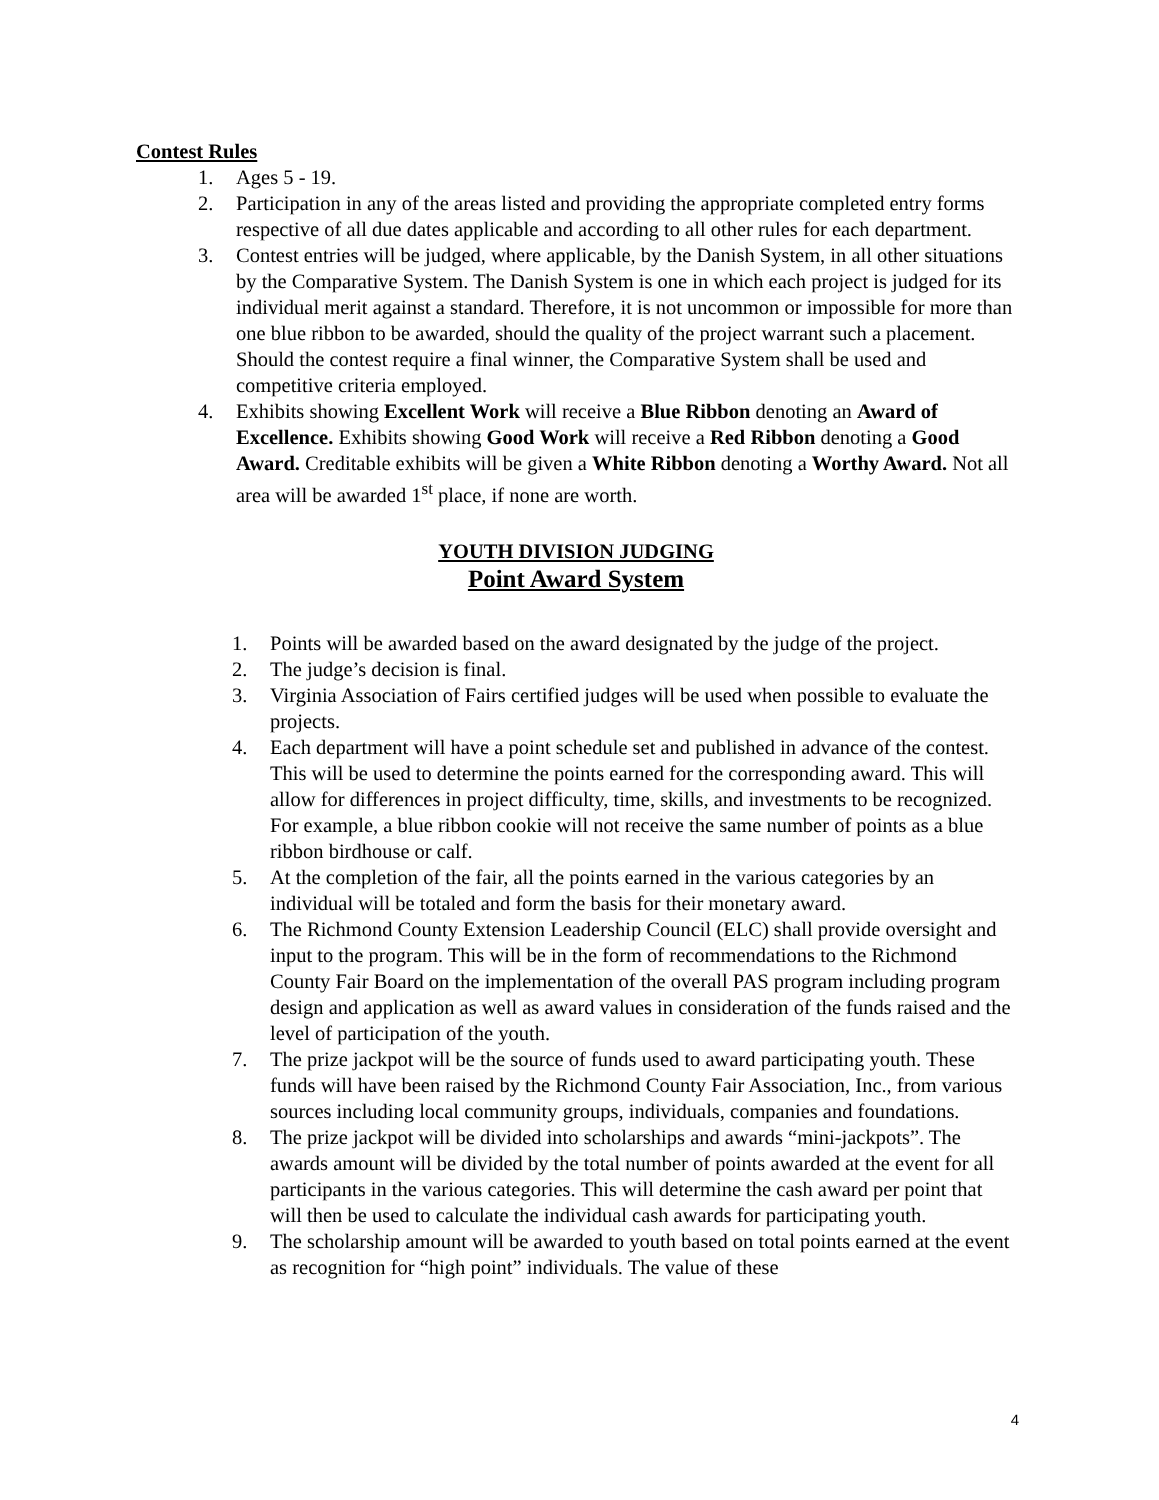Contest Rules
1. Ages 5 - 19.
2. Participation in any of the areas listed and providing the appropriate completed entry forms respective of all due dates applicable and according to all other rules for each department.
3. Contest entries will be judged, where applicable, by the Danish System, in all other situations by the Comparative System. The Danish System is one in which each project is judged for its individual merit against a standard. Therefore, it is not uncommon or impossible for more than one blue ribbon to be awarded, should the quality of the project warrant such a placement. Should the contest require a final winner, the Comparative System shall be used and competitive criteria employed.
4. Exhibits showing Excellent Work will receive a Blue Ribbon denoting an Award of Excellence. Exhibits showing Good Work will receive a Red Ribbon denoting a Good Award. Creditable exhibits will be given a White Ribbon denoting a Worthy Award. Not all area will be awarded 1<sup>st</sup> place, if none are worth.
YOUTH DIVISION JUDGING
Point Award System
1. Points will be awarded based on the award designated by the judge of the project.
2. The judge’s decision is final.
3. Virginia Association of Fairs certified judges will be used when possible to evaluate the projects.
4. Each department will have a point schedule set and published in advance of the contest. This will be used to determine the points earned for the corresponding award. This will allow for differences in project difficulty, time, skills, and investments to be recognized. For example, a blue ribbon cookie will not receive the same number of points as a blue ribbon birdhouse or calf.
5. At the completion of the fair, all the points earned in the various categories by an individual will be totaled and form the basis for their monetary award.
6. The Richmond County Extension Leadership Council (ELC) shall provide oversight and input to the program. This will be in the form of recommendations to the Richmond County Fair Board on the implementation of the overall PAS program including program design and application as well as award values in consideration of the funds raised and the level of participation of the youth.
7. The prize jackpot will be the source of funds used to award participating youth. These funds will have been raised by the Richmond County Fair Association, Inc., from various sources including local community groups, individuals, companies and foundations.
8. The prize jackpot will be divided into scholarships and awards “mini-jackpots”. The awards amount will be divided by the total number of points awarded at the event for all participants in the various categories. This will determine the cash award per point that will then be used to calculate the individual cash awards for participating youth.
9. The scholarship amount will be awarded to youth based on total points earned at the event as recognition for “high point” individuals. The value of these
4